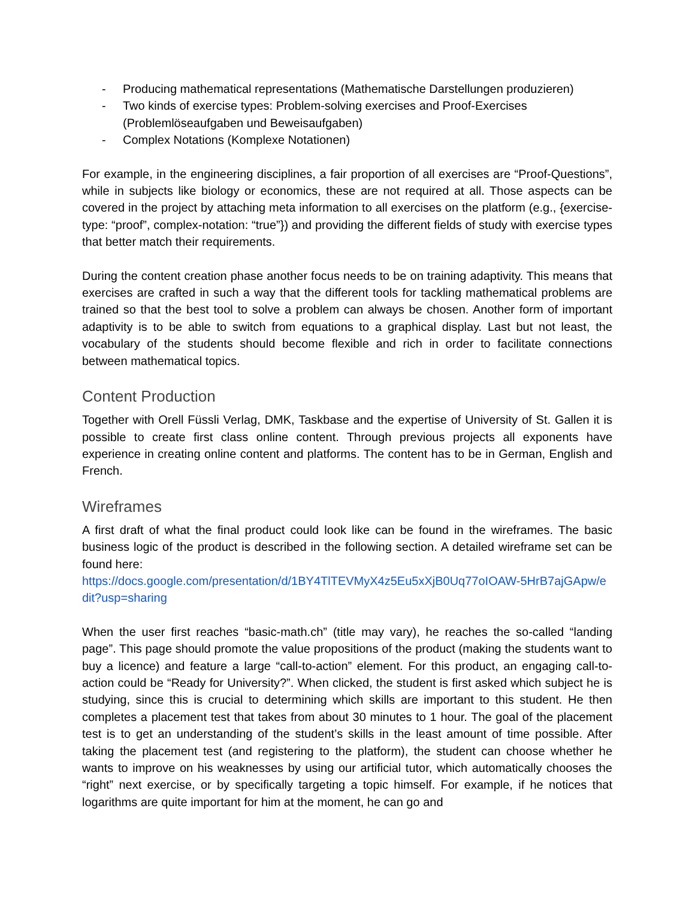- Producing mathematical representations (Mathematische Darstellungen produzieren)
- Two kinds of exercise types: Problem-solving exercises and Proof-Exercises (Problemlöseaufgaben und Beweisaufgaben)
- Complex Notations (Komplexe Notationen)
For example, in the engineering disciplines, a fair proportion of all exercises are “Proof-Questions”, while in subjects like biology or economics, these are not required at all. Those aspects can be covered in the project by attaching meta information to all exercises on the platform (e.g., {exercise-type: “proof”, complex-notation: “true”}) and providing the different fields of study with exercise types that better match their requirements.
During the content creation phase another focus needs to be on training adaptivity. This means that exercises are crafted in such a way that the different tools for tackling mathematical problems are trained so that the best tool to solve a problem can always be chosen. Another form of important adaptivity is to be able to switch from equations to a graphical display. Last but not least, the vocabulary of the students should become flexible and rich in order to facilitate connections between mathematical topics.
Content Production
Together with Orell Füssli Verlag, DMK, Taskbase and the expertise of University of St. Gallen it is possible to create first class online content. Through previous projects all exponents have experience in creating online content and platforms. The content has to be in German, English and French.
Wireframes
A first draft of what the final product could look like can be found in the wireframes. The basic business logic of the product is described in the following section. A detailed wireframe set can be found here:
https://docs.google.com/presentation/d/1BY4TlTEVMyX4z5Eu5xXjB0Uq77oIOAW-5HrB7ajGApw/edit?usp=sharing
When the user first reaches “basic-math.ch” (title may vary), he reaches the so-called “landing page”. This page should promote the value propositions of the product (making the students want to buy a licence) and feature a large “call-to-action” element. For this product, an engaging call-to-action could be “Ready for University?”. When clicked, the student is first asked which subject he is studying, since this is crucial to determining which skills are important to this student. He then completes a placement test that takes from about 30 minutes to 1 hour. The goal of the placement test is to get an understanding of the student’s skills in the least amount of time possible. After taking the placement test (and registering to the platform), the student can choose whether he wants to improve on his weaknesses by using our artificial tutor, which automatically chooses the “right” next exercise, or by specifically targeting a topic himself. For example, if he notices that logarithms are quite important for him at the moment, he can go and